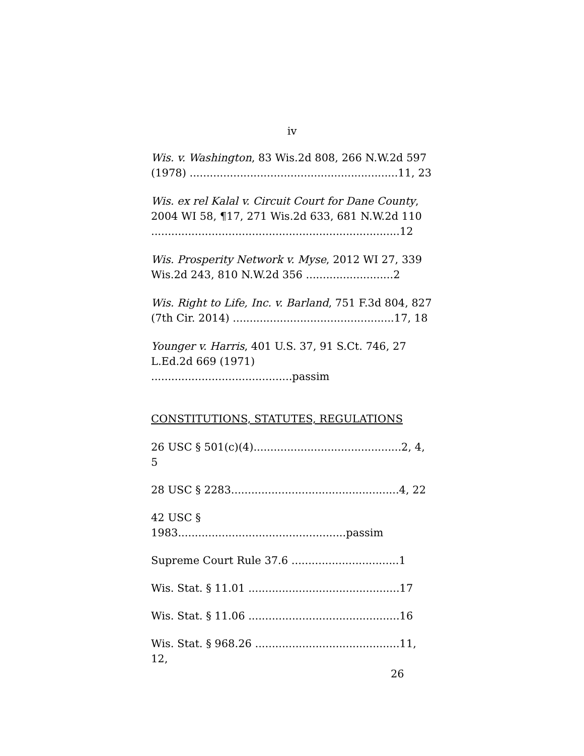iv
Wis. v. Washington, 83 Wis.2d 808, 266 N.W.2d 597 (1978) ..............................................................11, 23
Wis. ex rel Kalal v. Circuit Court for Dane County, 2004 WI 58, ¶17, 271 Wis.2d 633, 681 N.W.2d 110 ..........................................................................12
Wis. Prosperity Network v. Myse, 2012 WI 27, 339 Wis.2d 243, 810 N.W.2d 356 ..........................2
Wis. Right to Life, Inc. v. Barland, 751 F.3d 804, 827 (7th Cir. 2014) ................................................17, 18
Younger v. Harris, 401 U.S. 37, 91 S.Ct. 746, 27 L.Ed.2d 669 (1971) ..........................................passim
CONSTITUTIONS, STATUTES, REGULATIONS
26 USC § 501(c)(4)............................................2, 4, 5
28 USC § 2283..................................................4, 22
42 USC § 1983..................................................passim
Supreme Court Rule 37.6 ................................1
Wis. Stat. § 11.01 .............................................17
Wis. Stat. § 11.06 .............................................16
Wis. Stat. § 968.26 ...........................................11, 12,
26